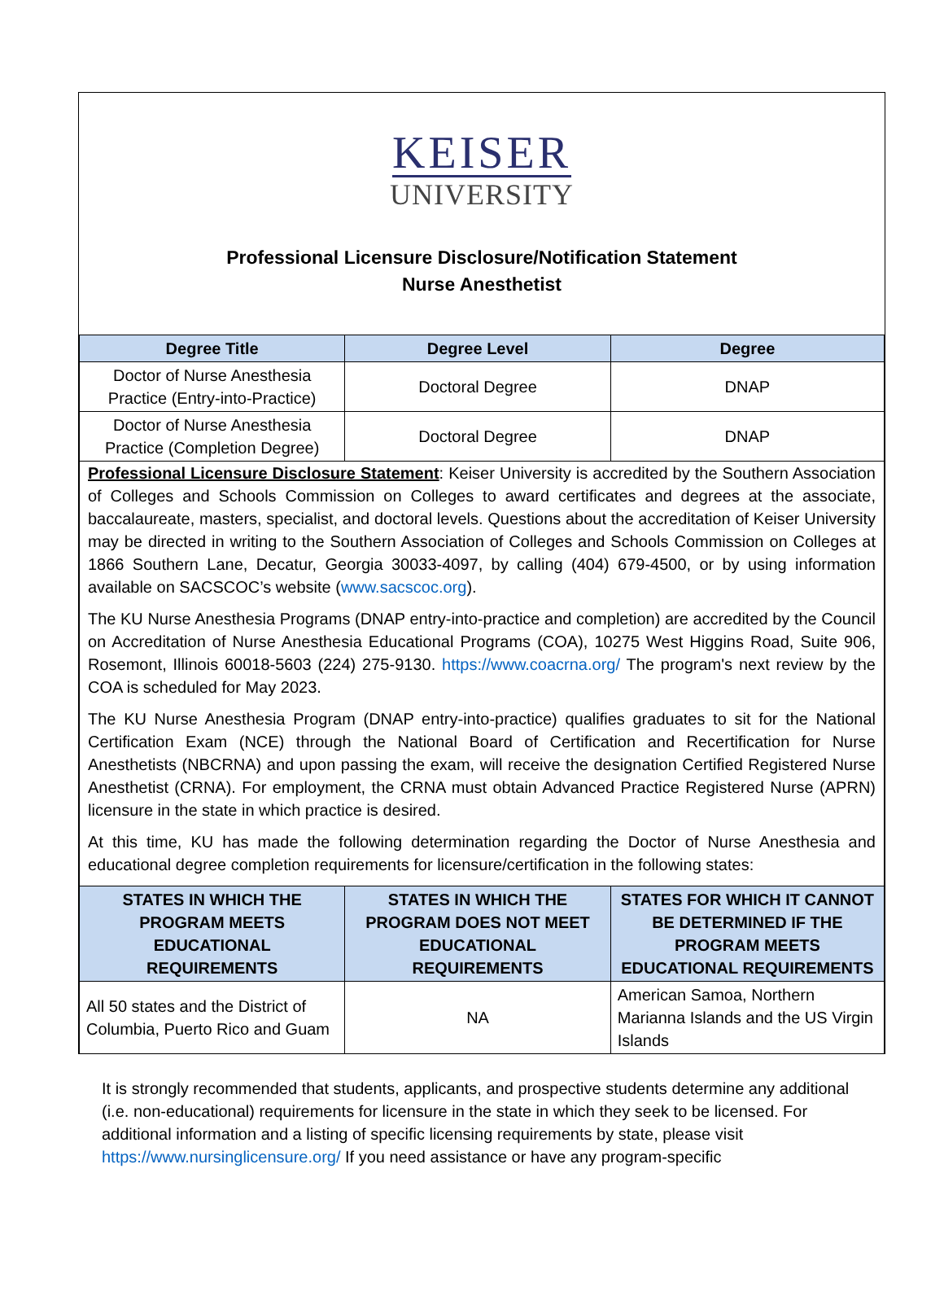KEISER
UNIVERSITY
Professional Licensure Disclosure/Notification Statement
Nurse Anesthetist
| Degree Title | Degree Level | Degree |
| --- | --- | --- |
| Doctor of Nurse Anesthesia Practice (Entry-into-Practice) | Doctoral Degree | DNAP |
| Doctor of Nurse Anesthesia Practice (Completion Degree) | Doctoral Degree | DNAP |
Professional Licensure Disclosure Statement: Keiser University is accredited by the Southern Association of Colleges and Schools Commission on Colleges to award certificates and degrees at the associate, baccalaureate, masters, specialist, and doctoral levels. Questions about the accreditation of Keiser University may be directed in writing to the Southern Association of Colleges and Schools Commission on Colleges at 1866 Southern Lane, Decatur, Georgia 30033-4097, by calling (404) 679-4500, or by using information available on SACSCOC’s website (www.sacscoc.org).
The KU Nurse Anesthesia Programs (DNAP entry-into-practice and completion) are accredited by the Council on Accreditation of Nurse Anesthesia Educational Programs (COA), 10275 West Higgins Road, Suite 906, Rosemont, Illinois 60018-5603 (224) 275-9130. https://www.coacrna.org/ The program's next review by the COA is scheduled for May 2023.
The KU Nurse Anesthesia Program (DNAP entry-into-practice) qualifies graduates to sit for the National Certification Exam (NCE) through the National Board of Certification and Recertification for Nurse Anesthetists (NBCRNA) and upon passing the exam, will receive the designation Certified Registered Nurse Anesthetist (CRNA). For employment, the CRNA must obtain Advanced Practice Registered Nurse (APRN) licensure in the state in which practice is desired.
At this time, KU has made the following determination regarding the Doctor of Nurse Anesthesia and educational degree completion requirements for licensure/certification in the following states:
| STATES IN WHICH THE PROGRAM MEETS EDUCATIONAL REQUIREMENTS | STATES IN WHICH THE PROGRAM DOES NOT MEET EDUCATIONAL REQUIREMENTS | STATES FOR WHICH IT CANNOT BE DETERMINED IF THE PROGRAM MEETS EDUCATIONAL REQUIREMENTS |
| --- | --- | --- |
| All 50 states and the District of Columbia, Puerto Rico and Guam | NA | American Samoa, Northern Marianna Islands and the US Virgin Islands |
It is strongly recommended that students, applicants, and prospective students determine any additional (i.e. non-educational) requirements for licensure in the state in which they seek to be licensed. For additional information and a listing of specific licensing requirements by state, please visit https://www.nursinglicensure.org/ If you need assistance or have any program-specific